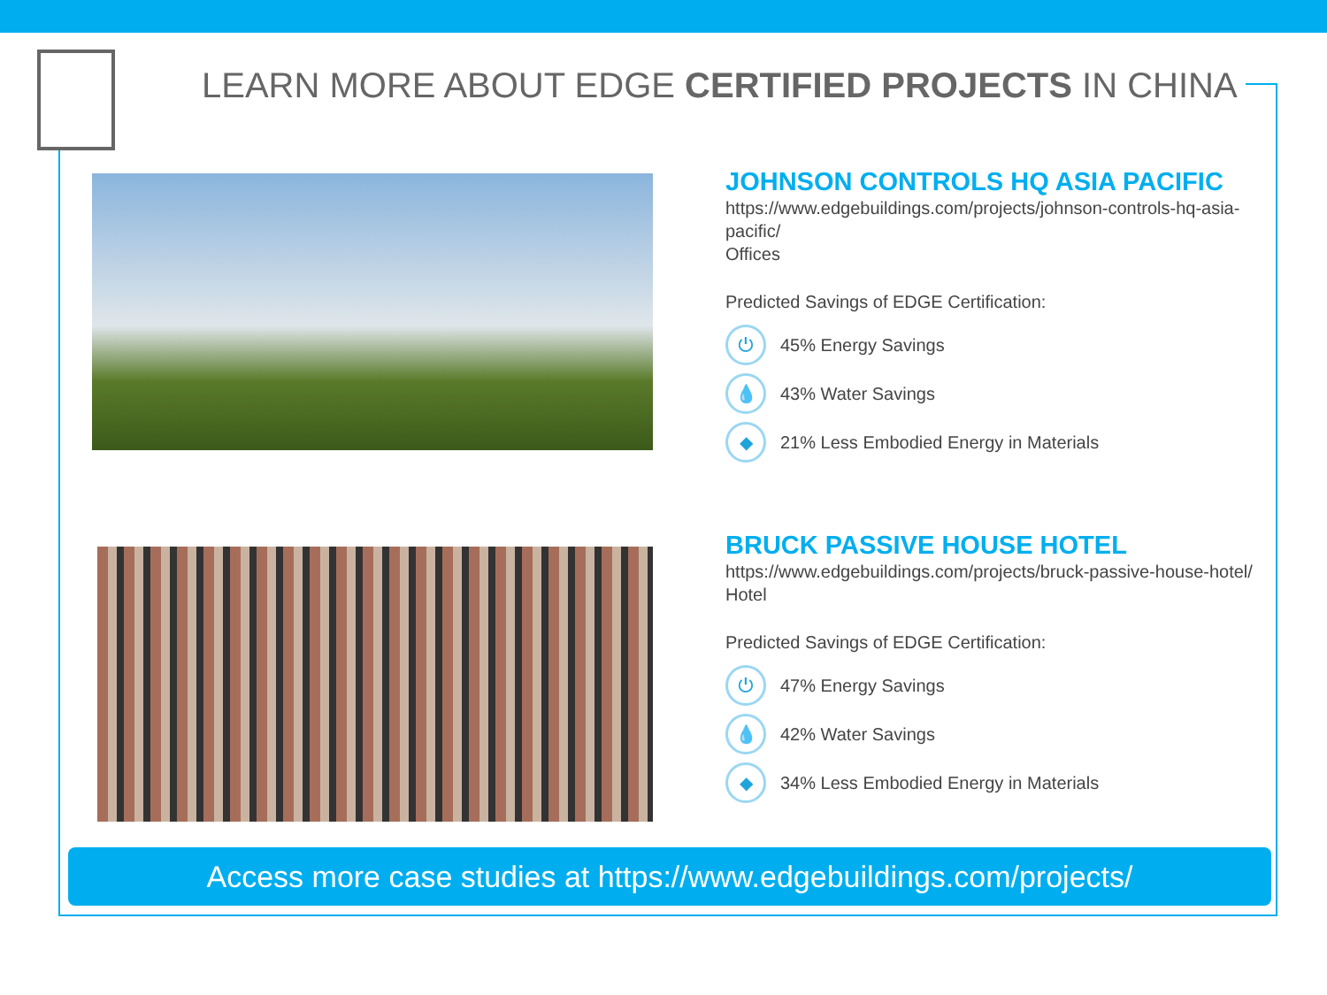LEARN MORE ABOUT EDGE CERTIFIED PROJECTS IN CHINA
JOHNSON CONTROLS HQ ASIA PACIFIC
https://www.edgebuildings.com/projects/johnson-controls-hq-asia-pacific/
Offices
Predicted Savings of EDGE Certification:
⏻ 45% Energy Savings
💧 43% Water Savings
◆ 21% Less Embodied Energy in Materials
BRUCK PASSIVE HOUSE HOTEL
https://www.edgebuildings.com/projects/bruck-passive-house-hotel/
Hotel
Predicted Savings of EDGE Certification:
⏻ 47% Energy Savings
💧 42% Water Savings
◆ 34% Less Embodied Energy in Materials
Access more case studies at https://www.edgebuildings.com/projects/